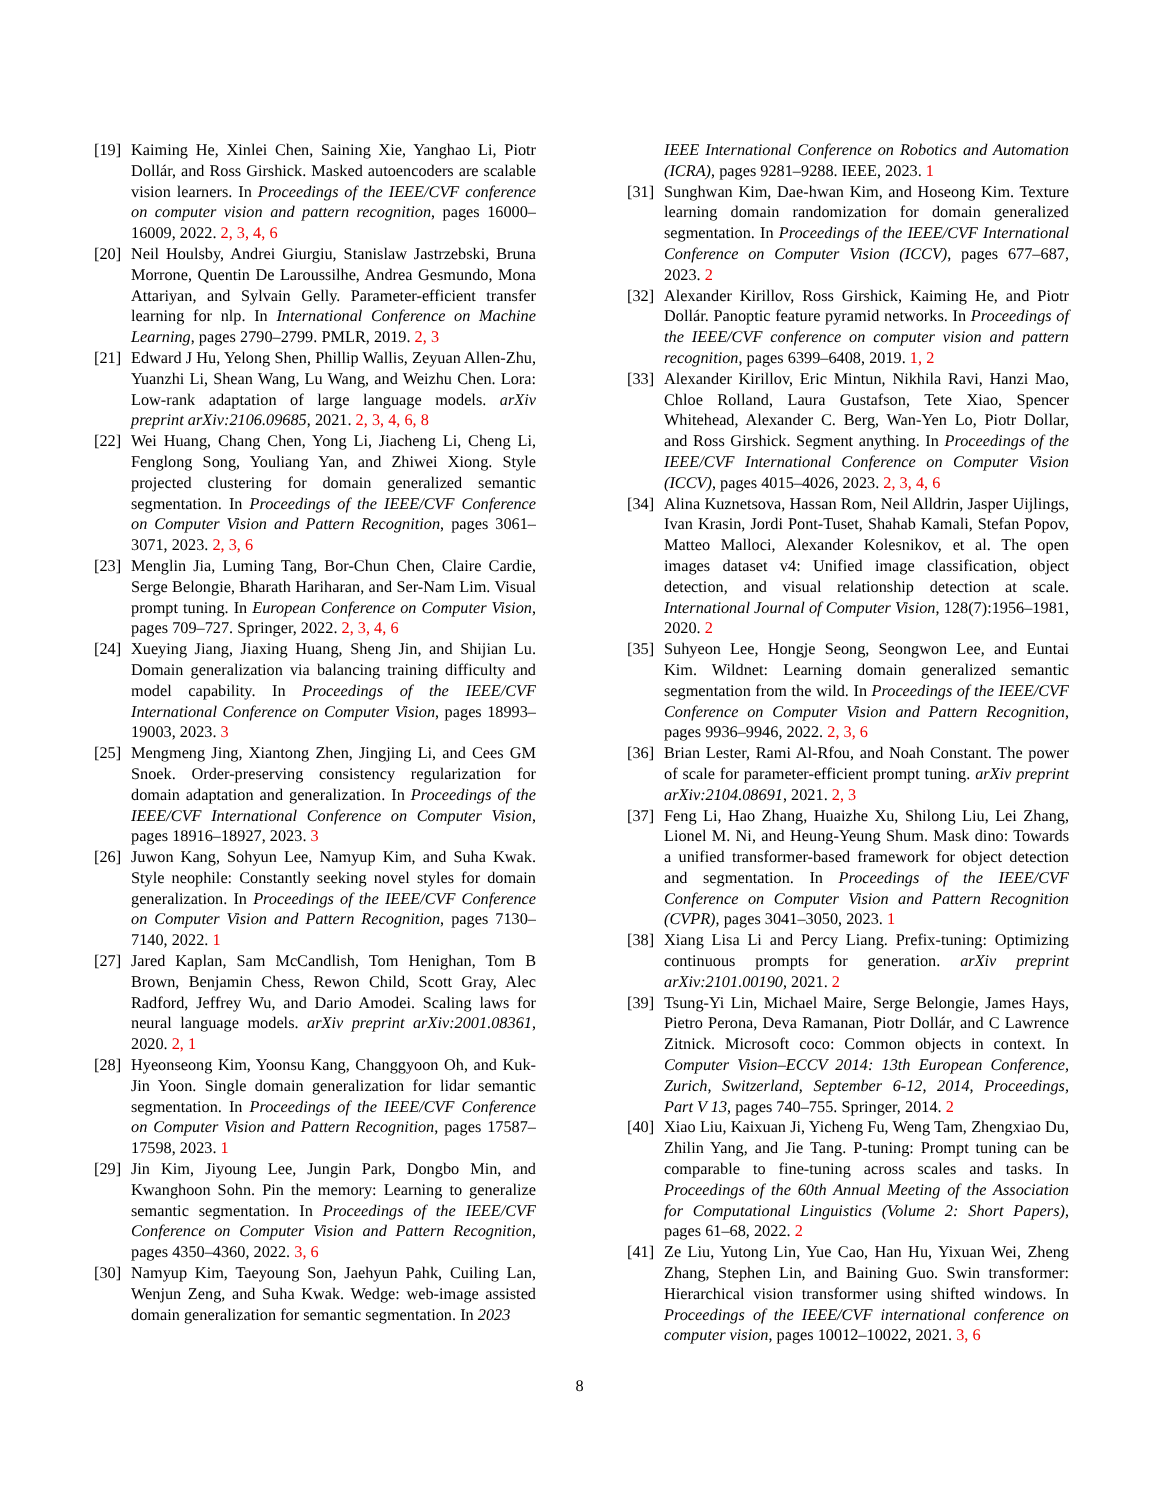[19] Kaiming He, Xinlei Chen, Saining Xie, Yanghao Li, Piotr Dollár, and Ross Girshick. Masked autoencoders are scalable vision learners. In Proceedings of the IEEE/CVF conference on computer vision and pattern recognition, pages 16000–16009, 2022. 2, 3, 4, 6
[20] Neil Houlsby, Andrei Giurgiu, Stanislaw Jastrzebski, Bruna Morrone, Quentin De Laroussilhe, Andrea Gesmundo, Mona Attariyan, and Sylvain Gelly. Parameter-efficient transfer learning for nlp. In International Conference on Machine Learning, pages 2790–2799. PMLR, 2019. 2, 3
[21] Edward J Hu, Yelong Shen, Phillip Wallis, Zeyuan Allen-Zhu, Yuanzhi Li, Shean Wang, Lu Wang, and Weizhu Chen. Lora: Low-rank adaptation of large language models. arXiv preprint arXiv:2106.09685, 2021. 2, 3, 4, 6, 8
[22] Wei Huang, Chang Chen, Yong Li, Jiacheng Li, Cheng Li, Fenglong Song, Youliang Yan, and Zhiwei Xiong. Style projected clustering for domain generalized semantic segmentation. In Proceedings of the IEEE/CVF Conference on Computer Vision and Pattern Recognition, pages 3061–3071, 2023. 2, 3, 6
[23] Menglin Jia, Luming Tang, Bor-Chun Chen, Claire Cardie, Serge Belongie, Bharath Hariharan, and Ser-Nam Lim. Visual prompt tuning. In European Conference on Computer Vision, pages 709–727. Springer, 2022. 2, 3, 4, 6
[24] Xueying Jiang, Jiaxing Huang, Sheng Jin, and Shijian Lu. Domain generalization via balancing training difficulty and model capability. In Proceedings of the IEEE/CVF International Conference on Computer Vision, pages 18993–19003, 2023. 3
[25] Mengmeng Jing, Xiantong Zhen, Jingjing Li, and Cees GM Snoek. Order-preserving consistency regularization for domain adaptation and generalization. In Proceedings of the IEEE/CVF International Conference on Computer Vision, pages 18916–18927, 2023. 3
[26] Juwon Kang, Sohyun Lee, Namyup Kim, and Suha Kwak. Style neophile: Constantly seeking novel styles for domain generalization. In Proceedings of the IEEE/CVF Conference on Computer Vision and Pattern Recognition, pages 7130–7140, 2022. 1
[27] Jared Kaplan, Sam McCandlish, Tom Henighan, Tom B Brown, Benjamin Chess, Rewon Child, Scott Gray, Alec Radford, Jeffrey Wu, and Dario Amodei. Scaling laws for neural language models. arXiv preprint arXiv:2001.08361, 2020. 2, 1
[28] Hyeonseong Kim, Yoonsu Kang, Changgyoon Oh, and Kuk-Jin Yoon. Single domain generalization for lidar semantic segmentation. In Proceedings of the IEEE/CVF Conference on Computer Vision and Pattern Recognition, pages 17587–17598, 2023. 1
[29] Jin Kim, Jiyoung Lee, Jungin Park, Dongbo Min, and Kwanghoon Sohn. Pin the memory: Learning to generalize semantic segmentation. In Proceedings of the IEEE/CVF Conference on Computer Vision and Pattern Recognition, pages 4350–4360, 2022. 3, 6
[30] Namyup Kim, Taeyoung Son, Jaehyun Pahk, Cuiling Lan, Wenjun Zeng, and Suha Kwak. Wedge: web-image assisted domain generalization for semantic segmentation. In 2023
IEEE International Conference on Robotics and Automation (ICRA), pages 9281–9288. IEEE, 2023. 1
[31] Sunghwan Kim, Dae-hwan Kim, and Hoseong Kim. Texture learning domain randomization for domain generalized segmentation. In Proceedings of the IEEE/CVF International Conference on Computer Vision (ICCV), pages 677–687, 2023. 2
[32] Alexander Kirillov, Ross Girshick, Kaiming He, and Piotr Dollár. Panoptic feature pyramid networks. In Proceedings of the IEEE/CVF conference on computer vision and pattern recognition, pages 6399–6408, 2019. 1, 2
[33] Alexander Kirillov, Eric Mintun, Nikhila Ravi, Hanzi Mao, Chloe Rolland, Laura Gustafson, Tete Xiao, Spencer Whitehead, Alexander C. Berg, Wan-Yen Lo, Piotr Dollar, and Ross Girshick. Segment anything. In Proceedings of the IEEE/CVF International Conference on Computer Vision (ICCV), pages 4015–4026, 2023. 2, 3, 4, 6
[34] Alina Kuznetsova, Hassan Rom, Neil Alldrin, Jasper Uijlings, Ivan Krasin, Jordi Pont-Tuset, Shahab Kamali, Stefan Popov, Matteo Malloci, Alexander Kolesnikov, et al. The open images dataset v4: Unified image classification, object detection, and visual relationship detection at scale. International Journal of Computer Vision, 128(7):1956–1981, 2020. 2
[35] Suhyeon Lee, Hongje Seong, Seongwon Lee, and Euntai Kim. Wildnet: Learning domain generalized semantic segmentation from the wild. In Proceedings of the IEEE/CVF Conference on Computer Vision and Pattern Recognition, pages 9936–9946, 2022. 2, 3, 6
[36] Brian Lester, Rami Al-Rfou, and Noah Constant. The power of scale for parameter-efficient prompt tuning. arXiv preprint arXiv:2104.08691, 2021. 2, 3
[37] Feng Li, Hao Zhang, Huaizhe Xu, Shilong Liu, Lei Zhang, Lionel M. Ni, and Heung-Yeung Shum. Mask dino: Towards a unified transformer-based framework for object detection and segmentation. In Proceedings of the IEEE/CVF Conference on Computer Vision and Pattern Recognition (CVPR), pages 3041–3050, 2023. 1
[38] Xiang Lisa Li and Percy Liang. Prefix-tuning: Optimizing continuous prompts for generation. arXiv preprint arXiv:2101.00190, 2021. 2
[39] Tsung-Yi Lin, Michael Maire, Serge Belongie, James Hays, Pietro Perona, Deva Ramanan, Piotr Dollár, and C Lawrence Zitnick. Microsoft coco: Common objects in context. In Computer Vision–ECCV 2014: 13th European Conference, Zurich, Switzerland, September 6-12, 2014, Proceedings, Part V 13, pages 740–755. Springer, 2014. 2
[40] Xiao Liu, Kaixuan Ji, Yicheng Fu, Weng Tam, Zhengxiao Du, Zhilin Yang, and Jie Tang. P-tuning: Prompt tuning can be comparable to fine-tuning across scales and tasks. In Proceedings of the 60th Annual Meeting of the Association for Computational Linguistics (Volume 2: Short Papers), pages 61–68, 2022. 2
[41] Ze Liu, Yutong Lin, Yue Cao, Han Hu, Yixuan Wei, Zheng Zhang, Stephen Lin, and Baining Guo. Swin transformer: Hierarchical vision transformer using shifted windows. In Proceedings of the IEEE/CVF international conference on computer vision, pages 10012–10022, 2021. 3, 6
8